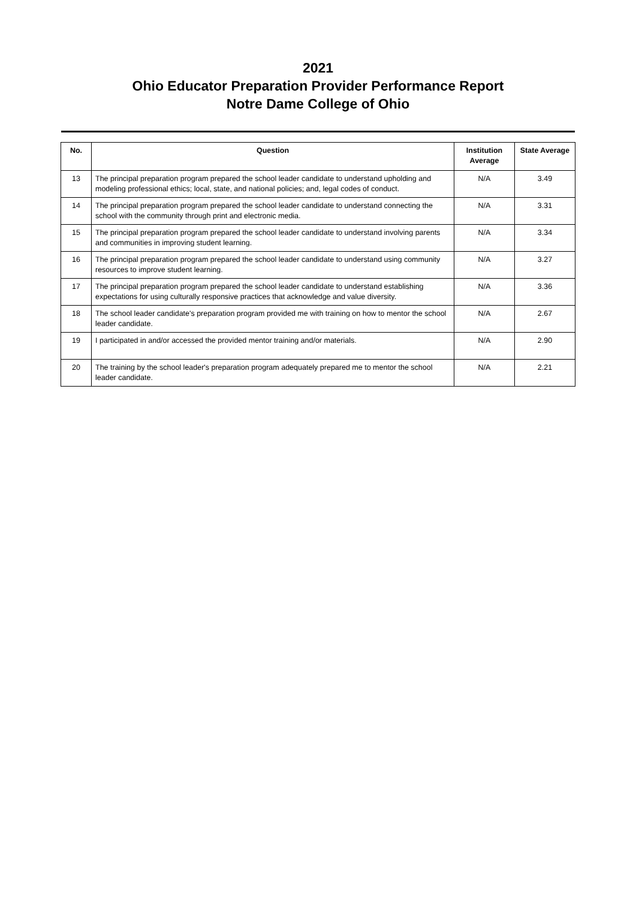2021
Ohio Educator Preparation Provider Performance Report
Notre Dame College of Ohio
| No. | Question | Institution Average | State Average |
| --- | --- | --- | --- |
| 13 | The principal preparation program prepared the school leader candidate to understand upholding and modeling professional ethics; local, state, and national policies; and, legal codes of conduct. | N/A | 3.49 |
| 14 | The principal preparation program prepared the school leader candidate to understand connecting the school with the community through print and electronic media. | N/A | 3.31 |
| 15 | The principal preparation program prepared the school leader candidate to understand involving parents and communities in improving student learning. | N/A | 3.34 |
| 16 | The principal preparation program prepared the school leader candidate to understand using community resources to improve student learning. | N/A | 3.27 |
| 17 | The principal preparation program prepared the school leader candidate to understand establishing expectations for using culturally responsive practices that acknowledge and value diversity. | N/A | 3.36 |
| 18 | The school leader candidate's preparation program provided me with training on how to mentor the school leader candidate. | N/A | 2.67 |
| 19 | I participated in and/or accessed the provided mentor training and/or materials. | N/A | 2.90 |
| 20 | The training by the school leader's preparation program adequately prepared me to mentor the school leader candidate. | N/A | 2.21 |